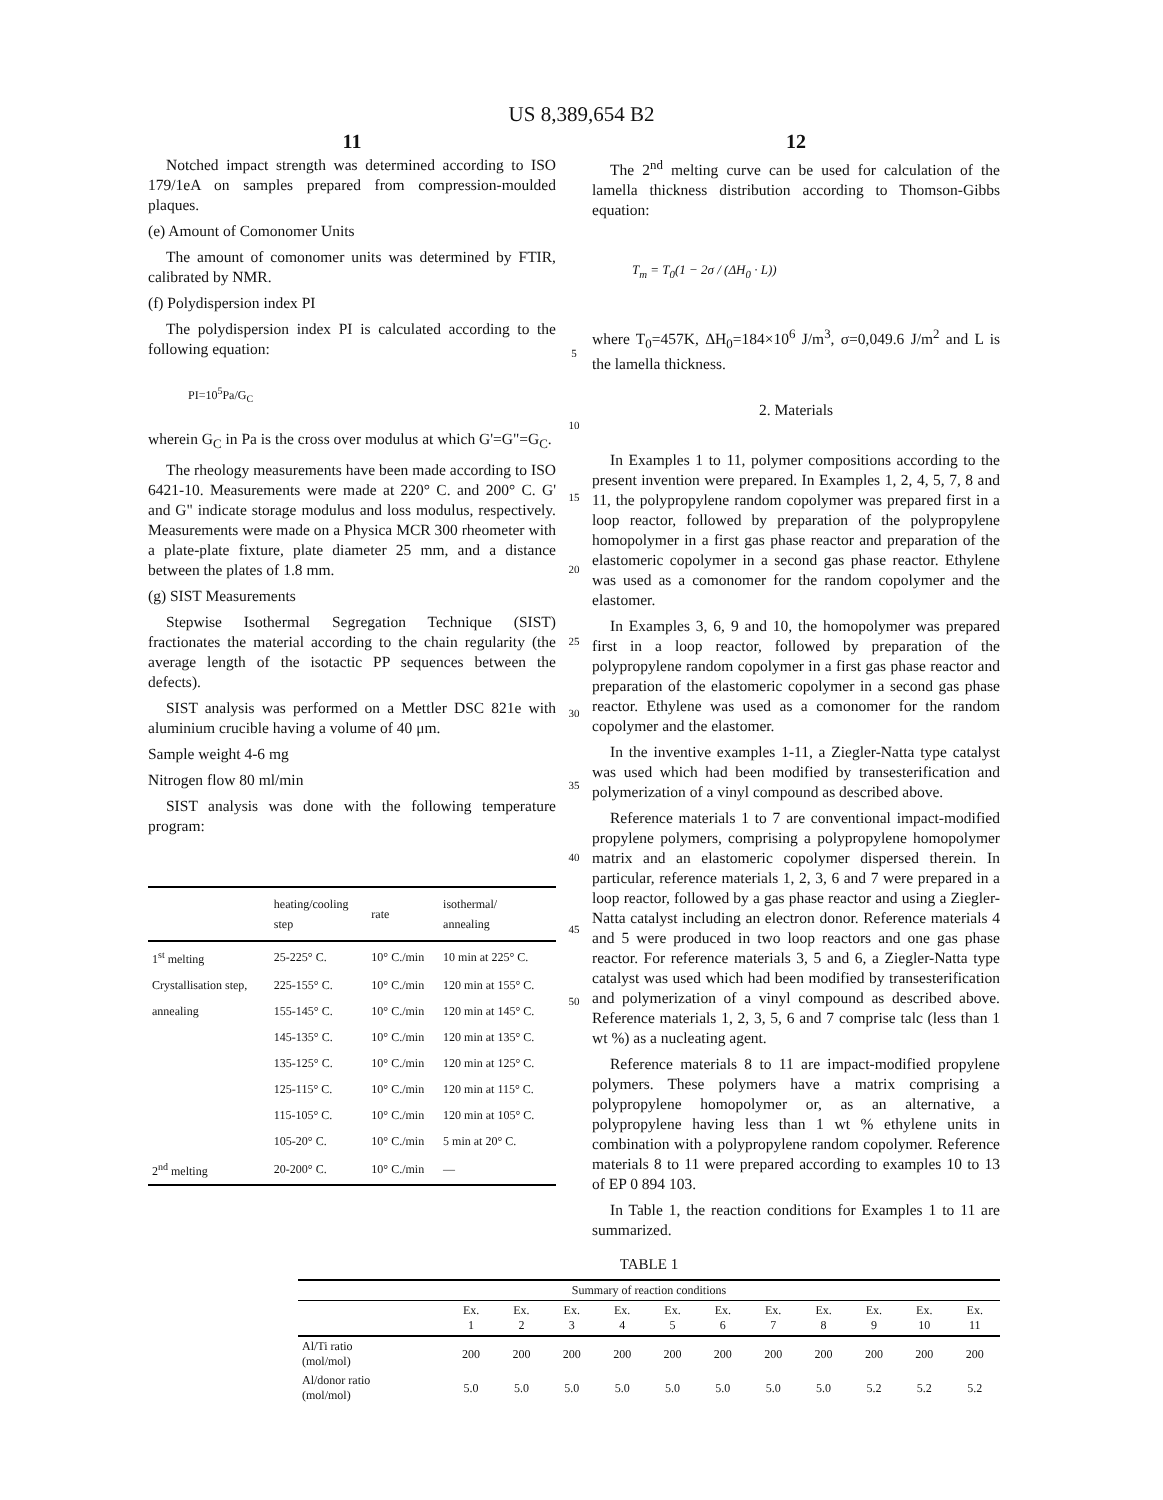US 8,389,654 B2
11
Notched impact strength was determined according to ISO 179/1eA on samples prepared from compression-moulded plaques.
(e) Amount of Comonomer Units
The amount of comonomer units was determined by FTIR, calibrated by NMR.
(f) Polydispersion index PI
The polydispersion index PI is calculated according to the following equation:
PI=10<sup>5</sup>Pa/G<sub>C</sub>
wherein G<sub>C</sub> in Pa is the cross over modulus at which G'=G"=G<sub>C</sub>.
The rheology measurements have been made according to ISO 6421-10. Measurements were made at 220° C. and 200° C. G' and G" indicate storage modulus and loss modulus, respectively. Measurements were made on a Physica MCR 300 rheometer with a plate-plate fixture, plate diameter 25 mm, and a distance between the plates of 1.8 mm.
(g) SIST Measurements
Stepwise Isothermal Segregation Technique (SIST) fractionates the material according to the chain regularity (the average length of the isotactic PP sequences between the defects).
SIST analysis was performed on a Mettler DSC 821e with aluminium crucible having a volume of 40 μm.
Sample weight 4-6 mg
Nitrogen flow 80 ml/min
SIST analysis was done with the following temperature program:
| | heating/cooling step | rate | isothermal/ annealing |
| --- | --- | --- | --- |
| 1<sup>st</sup> melting | 25-225° C. | 10° C./min | 10 min at 225° C. |
| Crystallisation step, | 225-155° C. | 10° C./min | 120 min at 155° C. |
| annealing | 155-145° C. | 10° C./min | 120 min at 145° C. |
| | 145-135° C. | 10° C./min | 120 min at 135° C. |
| | 135-125° C. | 10° C./min | 120 min at 125° C. |
| | 125-115° C. | 10° C./min | 120 min at 115° C. |
| | 115-105° C. | 10° C./min | 120 min at 105° C. |
| | 105-20° C. | 10° C./min | 5 min at 20° C. |
| 2<sup>nd</sup> melting | 20-200° C. | 10° C./min | — |
5
10
15
20
25
30
35
40
45
50
12
The 2<sup>nd</sup> melting curve can be used for calculation of the lamella thickness distribution according to Thomson-Gibbs equation:
T<sub>m</sub> = T<sub>0</sub>(1 − 2σ / (ΔH<sub>0</sub> · L))
where T<sub>0</sub>=457K, ΔH<sub>0</sub>=184×10<sup>6</sup> J/m<sup>3</sup>, σ=0,049.6 J/m<sup>2</sup> and L is the lamella thickness.
2. Materials
In Examples 1 to 11, polymer compositions according to the present invention were prepared. In Examples 1, 2, 4, 5, 7, 8 and 11, the polypropylene random copolymer was prepared first in a loop reactor, followed by preparation of the polypropylene homopolymer in a first gas phase reactor and preparation of the elastomeric copolymer in a second gas phase reactor. Ethylene was used as a comonomer for the random copolymer and the elastomer.
In Examples 3, 6, 9 and 10, the homopolymer was prepared first in a loop reactor, followed by preparation of the polypropylene random copolymer in a first gas phase reactor and preparation of the elastomeric copolymer in a second gas phase reactor. Ethylene was used as a comonomer for the random copolymer and the elastomer.
In the inventive examples 1-11, a Ziegler-Natta type catalyst was used which had been modified by transesterification and polymerization of a vinyl compound as described above.
Reference materials 1 to 7 are conventional impact-modified propylene polymers, comprising a polypropylene homopolymer matrix and an elastomeric copolymer dispersed therein. In particular, reference materials 1, 2, 3, 6 and 7 were prepared in a loop reactor, followed by a gas phase reactor and using a Ziegler-Natta catalyst including an electron donor. Reference materials 4 and 5 were produced in two loop reactors and one gas phase reactor. For reference materials 3, 5 and 6, a Ziegler-Natta type catalyst was used which had been modified by transesterification and polymerization of a vinyl compound as described above. Reference materials 1, 2, 3, 5, 6 and 7 comprise talc (less than 1 wt %) as a nucleating agent.
Reference materials 8 to 11 are impact-modified propylene polymers. These polymers have a matrix comprising a polypropylene homopolymer or, as an alternative, a polypropylene having less than 1 wt % ethylene units in combination with a polypropylene random copolymer. Reference materials 8 to 11 were prepared according to examples 10 to 13 of EP 0 894 103.
In Table 1, the reaction conditions for Examples 1 to 11 are summarized.
TABLE 1
| Summary of reaction conditions | | | | | | | | | | | |
| --- | --- | --- | --- | --- | --- | --- | --- | --- | --- | --- | --- |
| | Ex. 1 | Ex. 2 | Ex. 3 | Ex. 4 | Ex. 5 | Ex. 6 | Ex. 7 | Ex. 8 | Ex. 9 | Ex. 10 | Ex. 11 |
| Al/Ti ratio (mol/mol) | 200 | 200 | 200 | 200 | 200 | 200 | 200 | 200 | 200 | 200 | 200 |
| Al/donor ratio (mol/mol) | 5.0 | 5.0 | 5.0 | 5.0 | 5.0 | 5.0 | 5.0 | 5.0 | 5.2 | 5.2 | 5.2 |